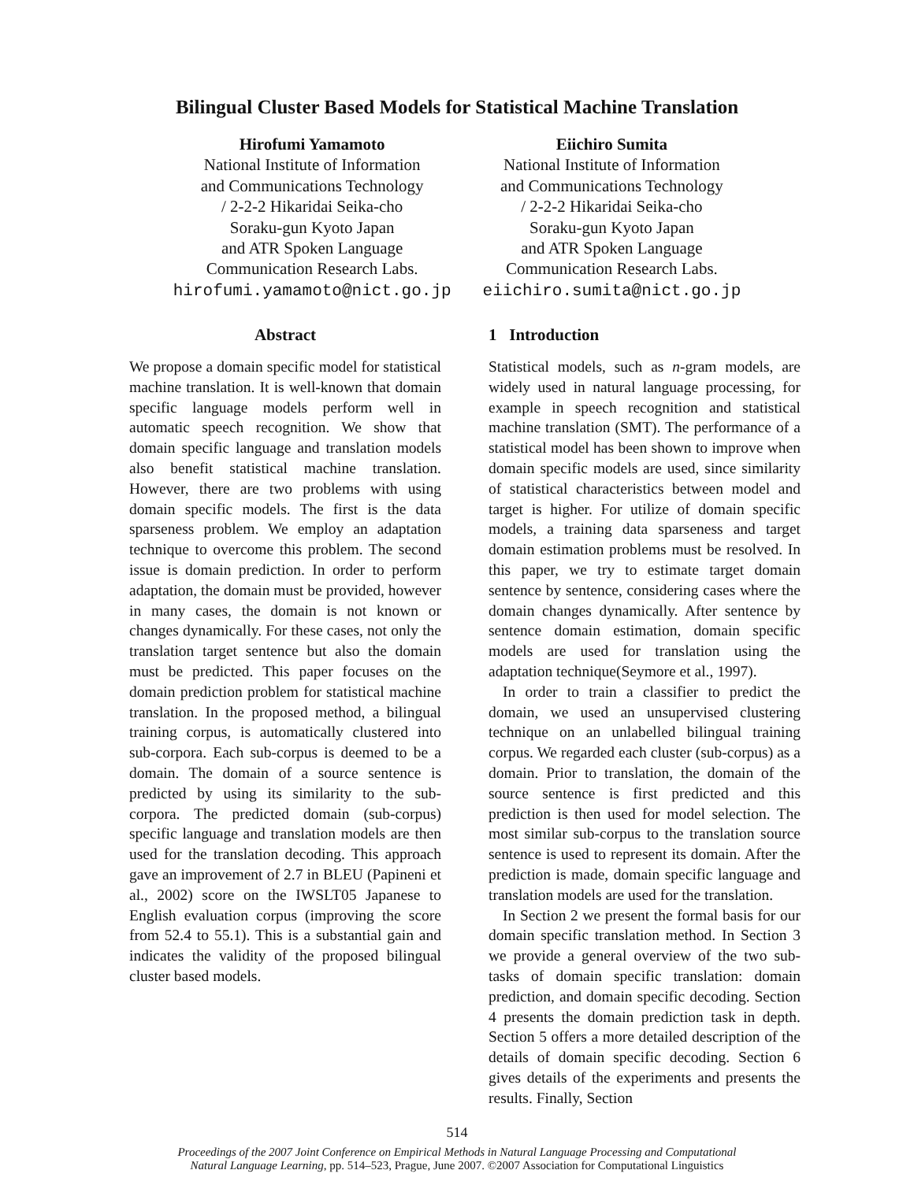Bilingual Cluster Based Models for Statistical Machine Translation
Hirofumi Yamamoto
National Institute of Information
and Communications Technology
/ 2-2-2 Hikaridai Seika-cho
Soraku-gun Kyoto Japan
and ATR Spoken Language
Communication Research Labs.
hirofumi.yamamoto@nict.go.jp
Eiichiro Sumita
National Institute of Information
and Communications Technology
/ 2-2-2 Hikaridai Seika-cho
Soraku-gun Kyoto Japan
and ATR Spoken Language
Communication Research Labs.
eiichiro.sumita@nict.go.jp
Abstract
We propose a domain specific model for statistical machine translation. It is well-known that domain specific language models perform well in automatic speech recognition. We show that domain specific language and translation models also benefit statistical machine translation. However, there are two problems with using domain specific models. The first is the data sparseness problem. We employ an adaptation technique to overcome this problem. The second issue is domain prediction. In order to perform adaptation, the domain must be provided, however in many cases, the domain is not known or changes dynamically. For these cases, not only the translation target sentence but also the domain must be predicted. This paper focuses on the domain prediction problem for statistical machine translation. In the proposed method, a bilingual training corpus, is automatically clustered into sub-corpora. Each sub-corpus is deemed to be a domain. The domain of a source sentence is predicted by using its similarity to the sub-corpora. The predicted domain (sub-corpus) specific language and translation models are then used for the translation decoding. This approach gave an improvement of 2.7 in BLEU (Papineni et al., 2002) score on the IWSLT05 Japanese to English evaluation corpus (improving the score from 52.4 to 55.1). This is a substantial gain and indicates the validity of the proposed bilingual cluster based models.
1 Introduction
Statistical models, such as n-gram models, are widely used in natural language processing, for example in speech recognition and statistical machine translation (SMT). The performance of a statistical model has been shown to improve when domain specific models are used, since similarity of statistical characteristics between model and target is higher. For utilize of domain specific models, a training data sparseness and target domain estimation problems must be resolved. In this paper, we try to estimate target domain sentence by sentence, considering cases where the domain changes dynamically. After sentence by sentence domain estimation, domain specific models are used for translation using the adaptation technique(Seymore et al., 1997).
In order to train a classifier to predict the domain, we used an unsupervised clustering technique on an unlabelled bilingual training corpus. We regarded each cluster (sub-corpus) as a domain. Prior to translation, the domain of the source sentence is first predicted and this prediction is then used for model selection. The most similar sub-corpus to the translation source sentence is used to represent its domain. After the prediction is made, domain specific language and translation models are used for the translation.
In Section 2 we present the formal basis for our domain specific translation method. In Section 3 we provide a general overview of the two sub-tasks of domain specific translation: domain prediction, and domain specific decoding. Section 4 presents the domain prediction task in depth. Section 5 offers a more detailed description of the details of domain specific decoding. Section 6 gives details of the experiments and presents the results. Finally, Section
514
Proceedings of the 2007 Joint Conference on Empirical Methods in Natural Language Processing and Computational
Natural Language Learning, pp. 514–523, Prague, June 2007. ©2007 Association for Computational Linguistics